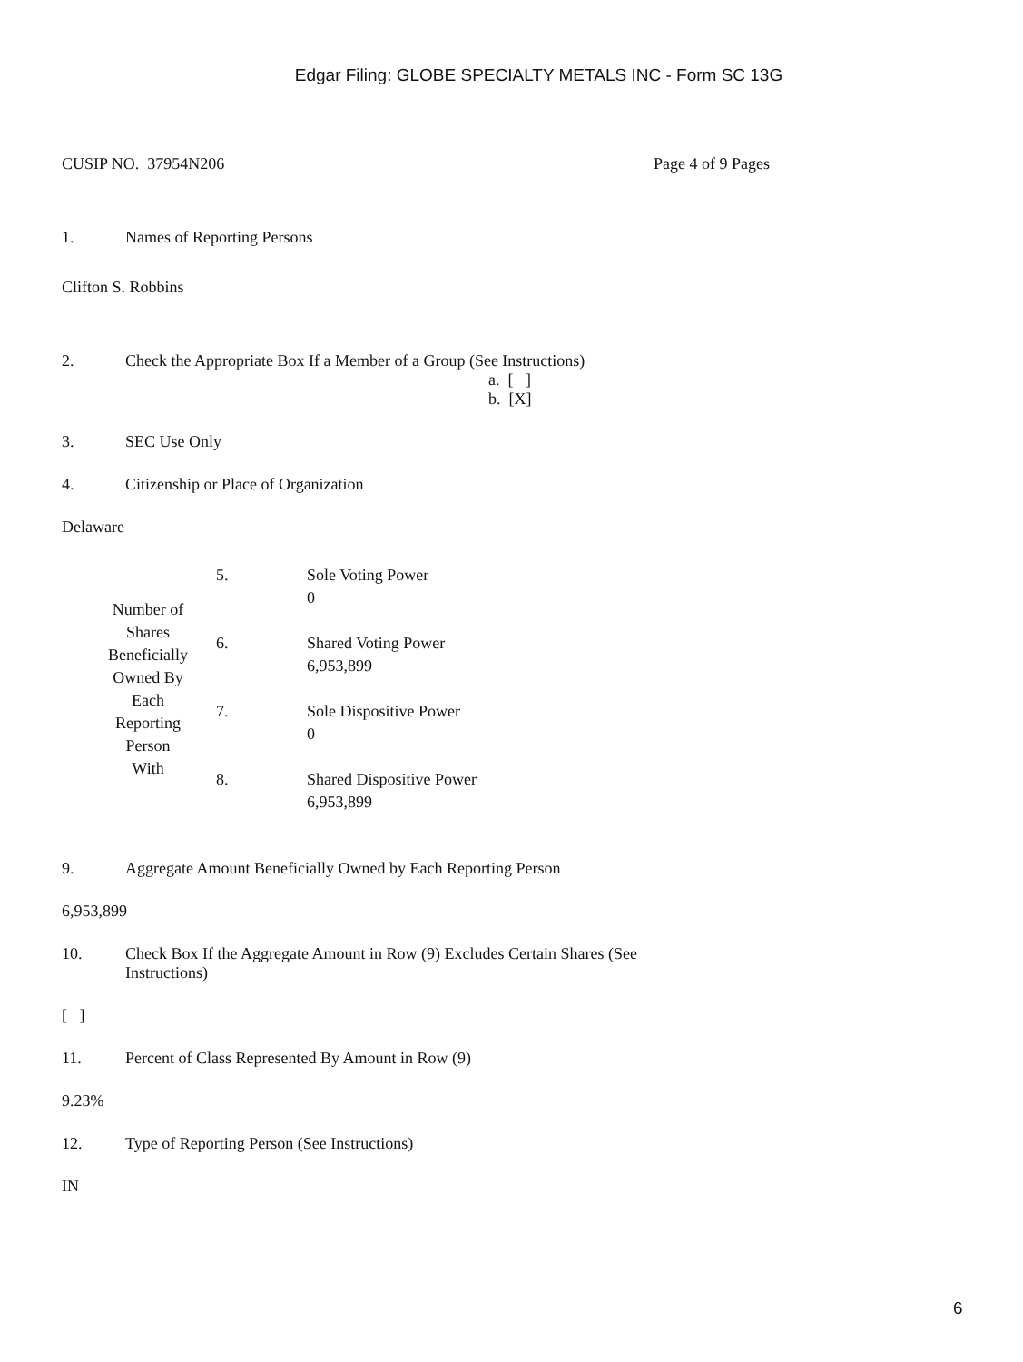Edgar Filing: GLOBE SPECIALTY METALS INC - Form SC 13G
CUSIP NO. 37954N206 Page 4 of 9 Pages
1. Names of Reporting Persons
Clifton S. Robbins
2. Check the Appropriate Box If a Member of a Group (See Instructions)
a. [ ]
b. [X]
3. SEC Use Only
4. Citizenship or Place of Organization
Delaware
| Number of Shares Beneficially Owned By Each Reporting Person With | 5. | Sole Voting Power 0 |
| | 6. | Shared Voting Power 6,953,899 |
| | 7. | Sole Dispositive Power 0 |
| | 8. | Shared Dispositive Power 6,953,899 |
9. Aggregate Amount Beneficially Owned by Each Reporting Person
6,953,899
10. Check Box If the Aggregate Amount in Row (9) Excludes Certain Shares (See
Instructions)
[ ]
11. Percent of Class Represented By Amount in Row (9)
9.23%
12. Type of Reporting Person (See Instructions)
IN
6